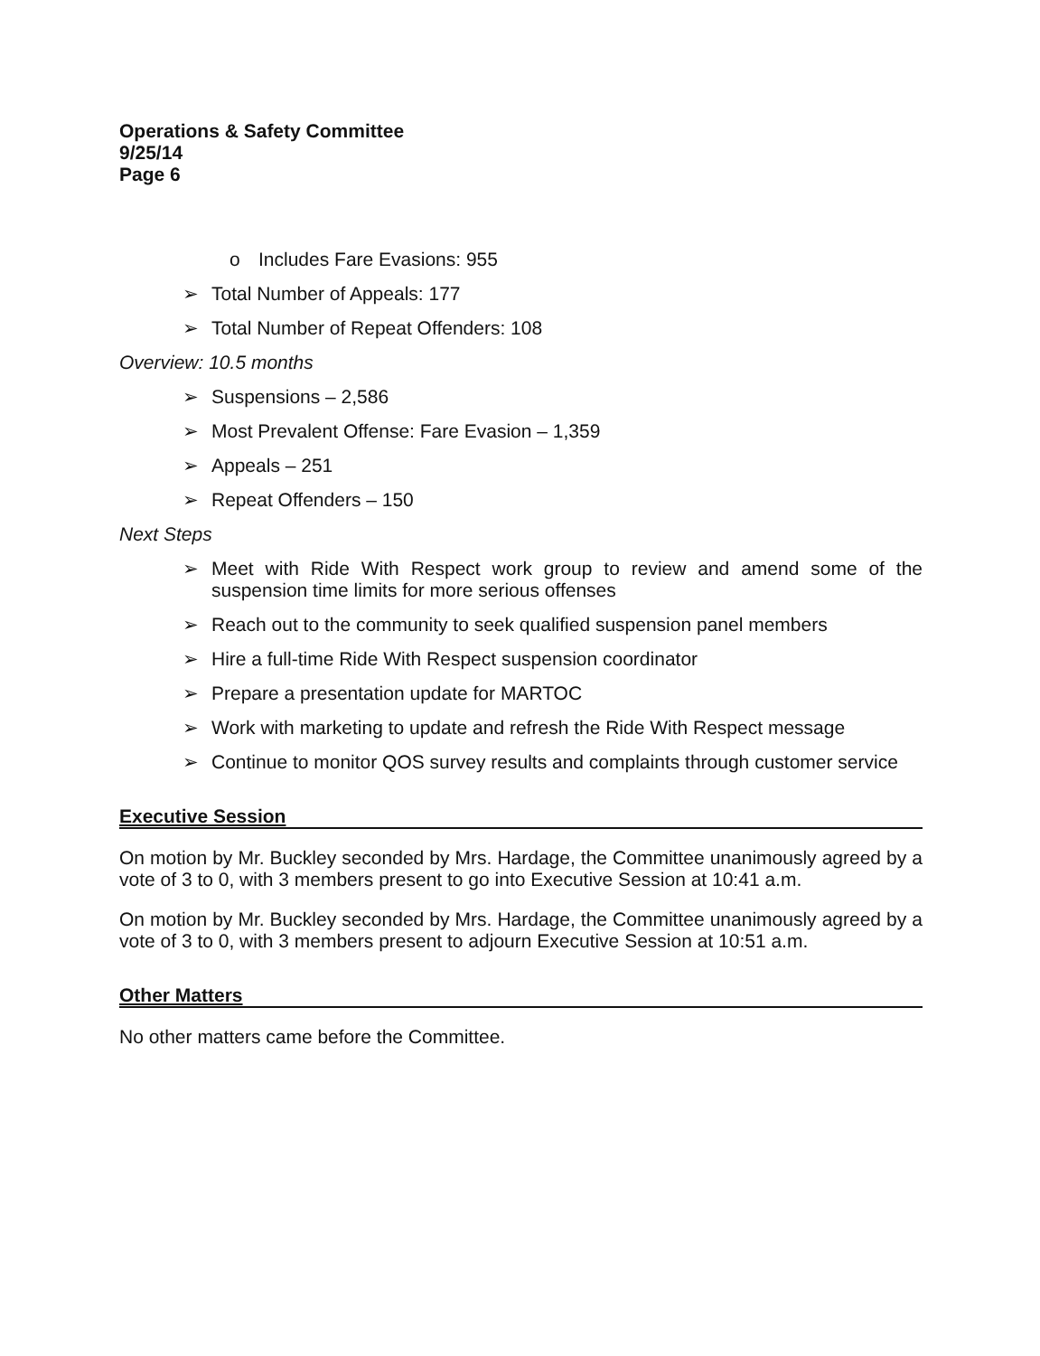Operations & Safety Committee
9/25/14
Page 6
o Includes Fare Evasions: 955
➢ Total Number of Appeals: 177
➢ Total Number of Repeat Offenders: 108
Overview: 10.5 months
➢ Suspensions – 2,586
➢ Most Prevalent Offense: Fare Evasion – 1,359
➢ Appeals – 251
➢ Repeat Offenders – 150
Next Steps
➢ Meet with Ride With Respect work group to review and amend some of the suspension time limits for more serious offenses
➢ Reach out to the community to seek qualified suspension panel members
➢ Hire a full-time Ride With Respect suspension coordinator
➢ Prepare a presentation update for MARTOC
➢ Work with marketing to update and refresh the Ride With Respect message
➢ Continue to monitor QOS survey results and complaints through customer service
Executive Session
On motion by Mr. Buckley seconded by Mrs. Hardage, the Committee unanimously agreed by a vote of 3 to 0, with 3 members present to go into Executive Session at 10:41 a.m.
On motion by Mr. Buckley seconded by Mrs. Hardage, the Committee unanimously agreed by a vote of 3 to 0, with 3 members present to adjourn Executive Session at 10:51 a.m.
Other Matters
No other matters came before the Committee.